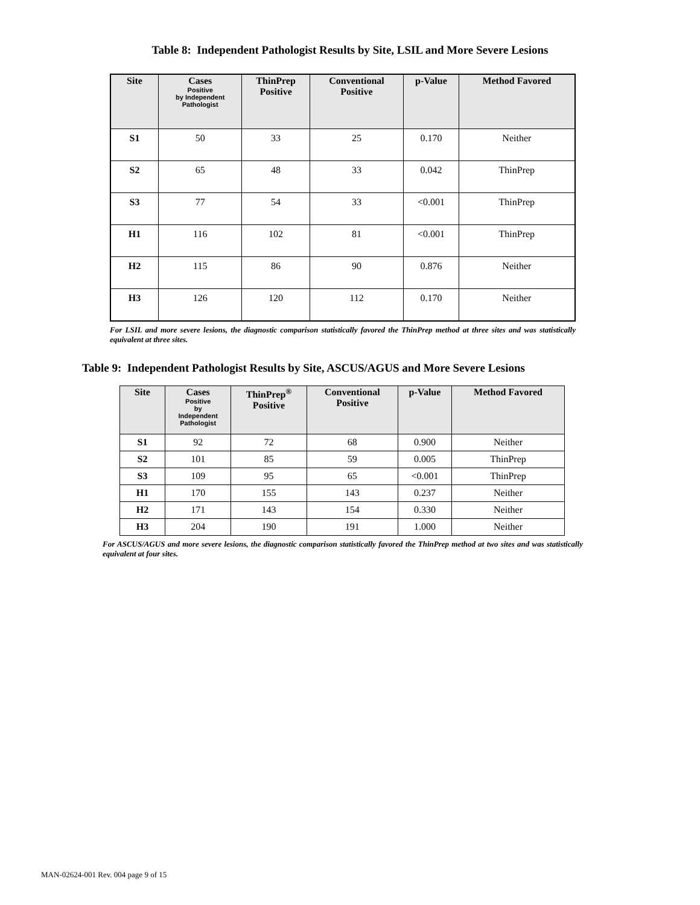Table 8: Independent Pathologist Results by Site, LSIL and More Severe Lesions
| Site | Cases Positive by Independent Pathologist | ThinPrep Positive | Conventional Positive | p-Value | Method Favored |
| --- | --- | --- | --- | --- | --- |
| S1 | 50 | 33 | 25 | 0.170 | Neither |
| S2 | 65 | 48 | 33 | 0.042 | ThinPrep |
| S3 | 77 | 54 | 33 | <0.001 | ThinPrep |
| H1 | 116 | 102 | 81 | <0.001 | ThinPrep |
| H2 | 115 | 86 | 90 | 0.876 | Neither |
| H3 | 126 | 120 | 112 | 0.170 | Neither |
For LSIL and more severe lesions, the diagnostic comparison statistically favored the ThinPrep method at three sites and was statistically equivalent at three sites.
Table 9: Independent Pathologist Results by Site, ASCUS/AGUS and More Severe Lesions
| Site | Cases Positive by Independent Pathologist | ThinPrep<sup>®</sup> Positive | Conventional Positive | p-Value | Method Favored |
| --- | --- | --- | --- | --- | --- |
| S1 | 92 | 72 | 68 | 0.900 | Neither |
| S2 | 101 | 85 | 59 | 0.005 | ThinPrep |
| S3 | 109 | 95 | 65 | <0.001 | ThinPrep |
| H1 | 170 | 155 | 143 | 0.237 | Neither |
| H2 | 171 | 143 | 154 | 0.330 | Neither |
| H3 | 204 | 190 | 191 | 1.000 | Neither |
For ASCUS/AGUS and more severe lesions, the diagnostic comparison statistically favored the ThinPrep method at two sites and was statistically equivalent at four sites.
MAN-02624-001 Rev. 004 page 9 of 15